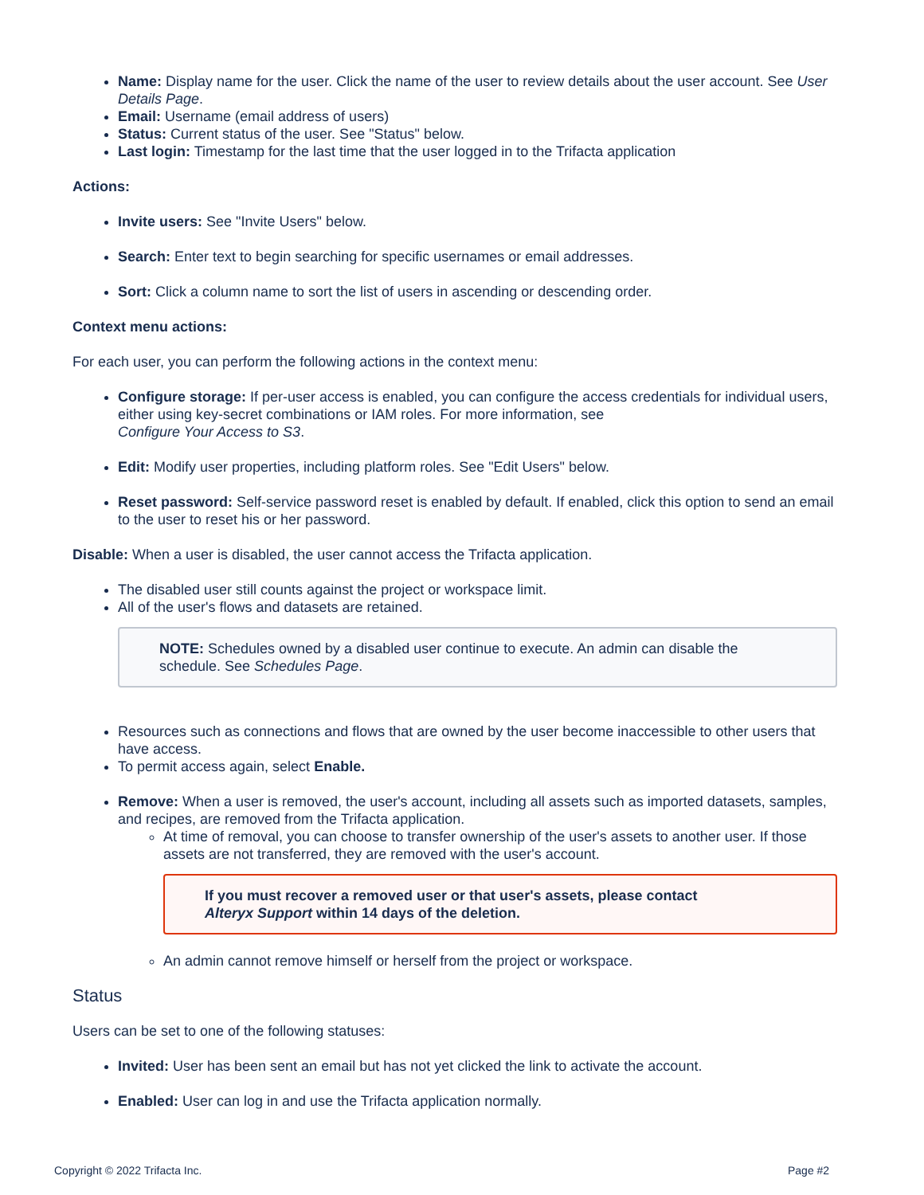Name: Display name for the user. Click the name of the user to review details about the user account. See User Details Page.
Email: Username (email address of users)
Status: Current status of the user. See "Status" below.
Last login: Timestamp for the last time that the user logged in to the Trifacta application
Actions:
Invite users: See "Invite Users" below.
Search: Enter text to begin searching for specific usernames or email addresses.
Sort: Click a column name to sort the list of users in ascending or descending order.
Context menu actions:
For each user, you can perform the following actions in the context menu:
Configure storage: If per-user access is enabled, you can configure the access credentials for individual users, either using key-secret combinations or IAM roles. For more information, see
Configure Your Access to S3.
Edit: Modify user properties, including platform roles. See "Edit Users" below.
Reset password: Self-service password reset is enabled by default. If enabled, click this option to send an email to the user to reset his or her password.
Disable: When a user is disabled, the user cannot access the Trifacta application.
The disabled user still counts against the project or workspace limit.
All of the user's flows and datasets are retained.
NOTE: Schedules owned by a disabled user continue to execute. An admin can disable the schedule. See Schedules Page.
Resources such as connections and flows that are owned by the user become inaccessible to other users that have access.
To permit access again, select Enable.
Remove: When a user is removed, the user's account, including all assets such as imported datasets, samples, and recipes, are removed from the Trifacta application.
At time of removal, you can choose to transfer ownership of the user's assets to another user. If those assets are not transferred, they are removed with the user's account.
If you must recover a removed user or that user's assets, please contact
Alteryx Support within 14 days of the deletion.
An admin cannot remove himself or herself from the project or workspace.
Status
Users can be set to one of the following statuses:
Invited: User has been sent an email but has not yet clicked the link to activate the account.
Enabled: User can log in and use the Trifacta application normally.
Copyright © 2022 Trifacta Inc. Page #2